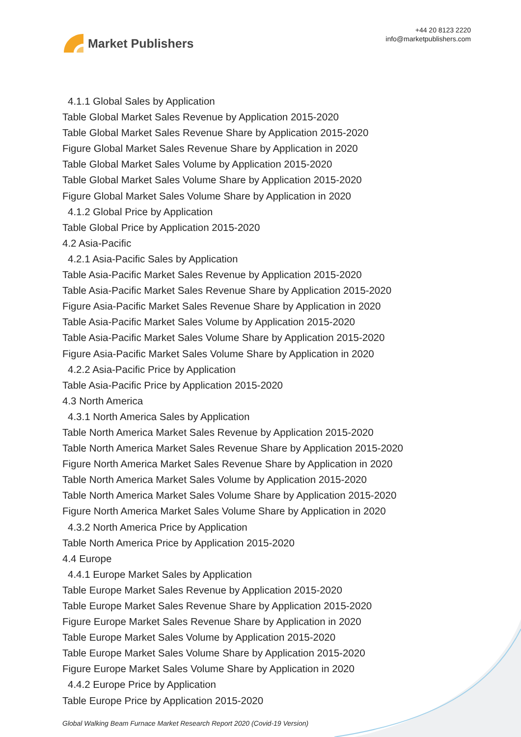Market Publishers
+44 20 8123 2220
info@marketpublishers.com
4.1.1 Global Sales by Application
Table Global Market Sales Revenue by Application 2015-2020
Table Global Market Sales Revenue Share by Application 2015-2020
Figure Global Market Sales Revenue Share by Application in 2020
Table Global Market Sales Volume by Application 2015-2020
Table Global Market Sales Volume Share by Application 2015-2020
Figure Global Market Sales Volume Share by Application in 2020
4.1.2 Global Price by Application
Table Global Price by Application 2015-2020
4.2 Asia-Pacific
4.2.1 Asia-Pacific Sales by Application
Table Asia-Pacific Market Sales Revenue by Application 2015-2020
Table Asia-Pacific Market Sales Revenue Share by Application 2015-2020
Figure Asia-Pacific Market Sales Revenue Share by Application in 2020
Table Asia-Pacific Market Sales Volume by Application 2015-2020
Table Asia-Pacific Market Sales Volume Share by Application 2015-2020
Figure Asia-Pacific Market Sales Volume Share by Application in 2020
4.2.2 Asia-Pacific Price by Application
Table Asia-Pacific Price by Application 2015-2020
4.3 North America
4.3.1 North America Sales by Application
Table North America Market Sales Revenue by Application 2015-2020
Table North America Market Sales Revenue Share by Application 2015-2020
Figure North America Market Sales Revenue Share by Application in 2020
Table North America Market Sales Volume by Application 2015-2020
Table North America Market Sales Volume Share by Application 2015-2020
Figure North America Market Sales Volume Share by Application in 2020
4.3.2 North America Price by Application
Table North America Price by Application 2015-2020
4.4 Europe
4.4.1 Europe Market Sales by Application
Table Europe Market Sales Revenue by Application 2015-2020
Table Europe Market Sales Revenue Share by Application 2015-2020
Figure Europe Market Sales Revenue Share by Application in 2020
Table Europe Market Sales Volume by Application 2015-2020
Table Europe Market Sales Volume Share by Application 2015-2020
Figure Europe Market Sales Volume Share by Application in 2020
4.4.2 Europe Price by Application
Table Europe Price by Application 2015-2020
Global Walking Beam Furnace Market Research Report 2020 (Covid-19 Version)